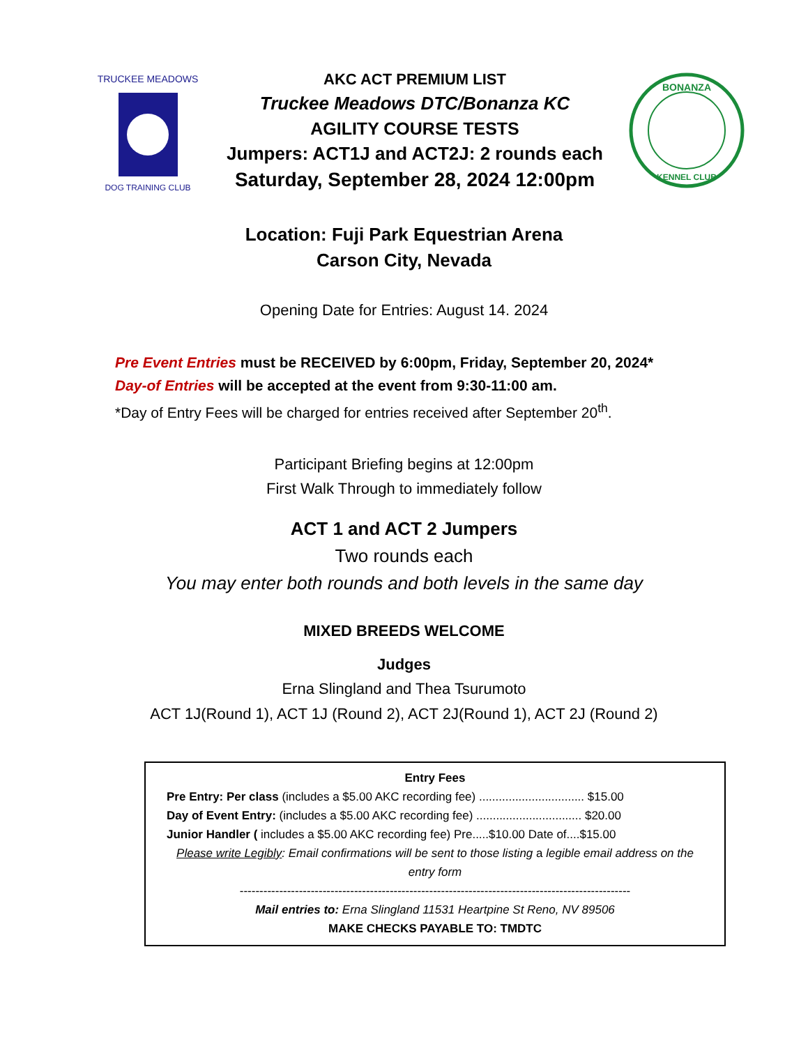TRUCKEE MEADOWS
DOG TRAINING CLUB
AKC ACT PREMIUM LIST
Truckee Meadows DTC/Bonanza KC
AGILITY COURSE TESTS
Jumpers: ACT1J and ACT2J: 2 rounds each
Saturday, September 28, 2024 12:00pm
BONANZA
KENNEL CLUB
Location: Fuji Park Equestrian Arena
Carson City, Nevada
Opening Date for Entries: August 14. 2024
Pre Event Entries must be RECEIVED by 6:00pm, Friday, September 20, 2024*
Day-of Entries will be accepted at the event from 9:30-11:00 am.
*Day of Entry Fees will be charged for entries received after September 20<sup>th</sup>.
Participant Briefing begins at 12:00pm
First Walk Through to immediately follow
ACT 1 and ACT 2 Jumpers
Two rounds each
You may enter both rounds and both levels in the same day
MIXED BREEDS WELCOME
Judges
Erna Slingland and Thea Tsurumoto
ACT 1J(Round 1), ACT 1J (Round 2), ACT 2J(Round 1), ACT 2J (Round 2)
Entry Fees
Pre Entry: Per class (includes a $5.00 AKC recording fee) ................................ $15.00
Day of Event Entry: (includes a $5.00 AKC recording fee) ................................ $20.00
Junior Handler ( includes a $5.00 AKC recording fee) Pre.....$10.00 Date of....$15.00
Please write Legibly: Email confirmations will be sent to those listing a legible email address on the entry form
---------------------------------------------------------------------------------------------------
Mail entries to: Erna Slingland 11531 Heartpine St Reno, NV 89506
MAKE CHECKS PAYABLE TO: TMDTC